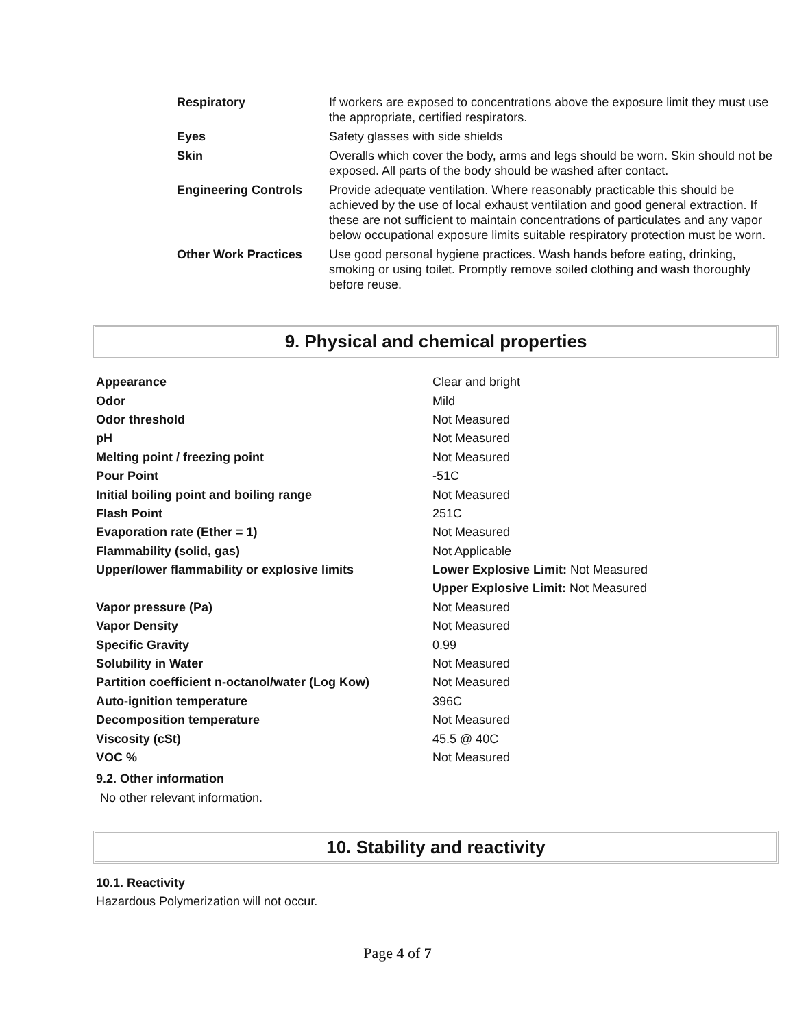| Respiratory | If workers are exposed to concentrations above the exposure limit they must use the appropriate, certified respirators. |
| Eyes | Safety glasses with side shields |
| Skin | Overalls which cover the body, arms and legs should be worn. Skin should not be exposed. All parts of the body should be washed after contact. |
| Engineering Controls | Provide adequate ventilation. Where reasonably practicable this should be achieved by the use of local exhaust ventilation and good general extraction. If these are not sufficient to maintain concentrations of particulates and any vapor below occupational exposure limits suitable respiratory protection must be worn. |
| Other Work Practices | Use good personal hygiene practices. Wash hands before eating, drinking, smoking or using toilet. Promptly remove soiled clothing and wash thoroughly before reuse. |
9. Physical and chemical properties
| Appearance | Clear and bright |
| Odor | Mild |
| Odor threshold | Not Measured |
| pH | Not Measured |
| Melting point / freezing point | Not Measured |
| Pour Point | -51C |
| Initial boiling point and boiling range | Not Measured |
| Flash Point | 251C |
| Evaporation rate (Ether = 1) | Not Measured |
| Flammability (solid, gas) | Not Applicable |
| Upper/lower flammability or explosive limits | Lower Explosive Limit: Not Measured |
| | Upper Explosive Limit: Not Measured |
| Vapor pressure (Pa) | Not Measured |
| Vapor Density | Not Measured |
| Specific Gravity | 0.99 |
| Solubility in Water | Not Measured |
| Partition coefficient n-octanol/water (Log Kow) | Not Measured |
| Auto-ignition temperature | 396C |
| Decomposition temperature | Not Measured |
| Viscosity (cSt) | 45.5 @ 40C |
| VOC % | Not Measured |
9.2. Other information
No other relevant information.
10. Stability and reactivity
10.1. Reactivity
Hazardous Polymerization will not occur.
Page 4 of 7